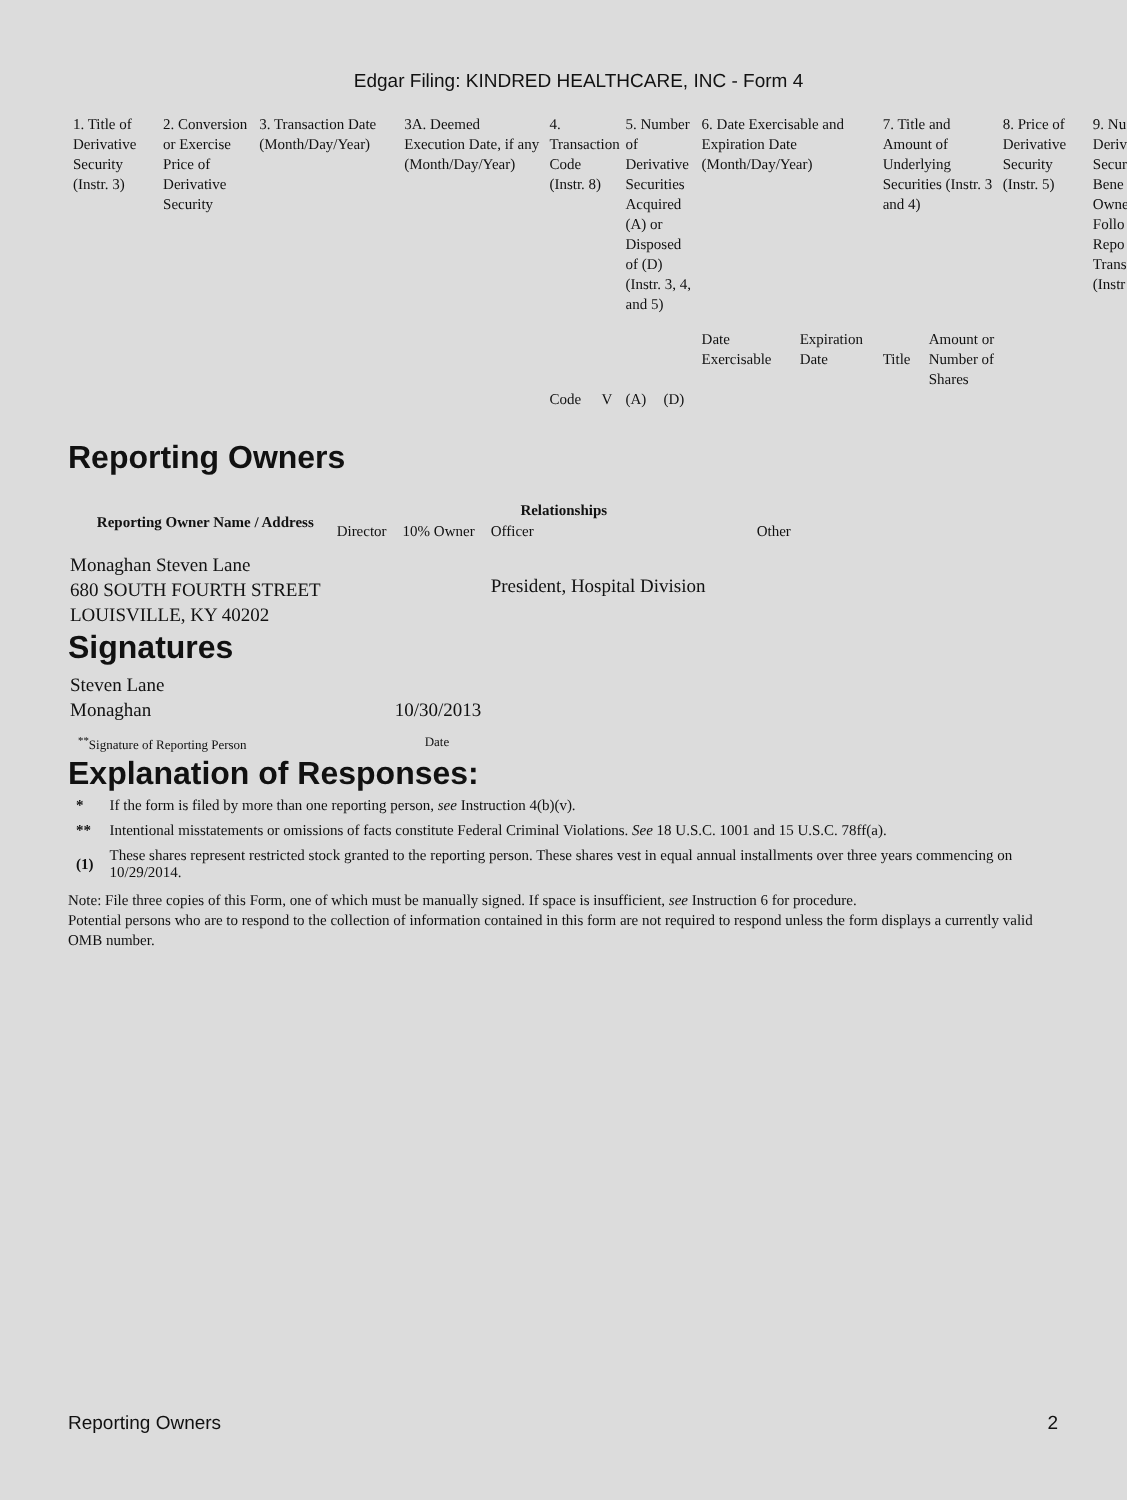Edgar Filing: KINDRED HEALTHCARE, INC - Form 4
| 1. Title of Derivative Security (Instr. 3) | 2. Conversion or Exercise Price of Derivative Security | 3. Transaction Date (Month/Day/Year) | 3A. Deemed Execution Date, if any (Month/Day/Year) | 4. Transaction Code (Instr. 8) | | 5. Number of Derivative Securities Acquired (A) or Disposed of (D) (Instr. 3, 4, and 5) | | 6. Date Exercisable and Expiration Date (Month/Day/Year) | | 7. Title and Amount of Underlying Securities (Instr. 3 and 4) | | 8. Price of Derivative Security (Instr. 5) | 9. Nu Deriv Secur Bene Owne Follo Repo Trans (Instr |
| | | | | | | | | Date Exercisable | Expiration Date | Title | Amount or Number of Shares | | |
| | | | | Code | V | (A) | (D) | | | | | | |
Reporting Owners
| Reporting Owner Name / Address | Relationships | | | |
| --- | --- | --- | --- | --- |
| | Director | 10% Owner | Officer | Other |
| Monaghan Steven Lane 680 SOUTH FOURTH STREET LOUISVILLE, KY 40202 | | | President, Hospital Division | |
Signatures
| Steven Lane Monaghan | 10/30/2013 |
| <sup>**</sup> Signature of Reporting Person | Date |
Explanation of Responses:
| * | If the form is filed by more than one reporting person, see Instruction 4(b)(v). |
| ** | Intentional misstatements or omissions of facts constitute Federal Criminal Violations. See 18 U.S.C. 1001 and 15 U.S.C. 78ff(a). |
| (1) | These shares represent restricted stock granted to the reporting person. These shares vest in equal annual installments over three years commencing on 10/29/2014. |
Note: File three copies of this Form, one of which must be manually signed. If space is insufficient, see Instruction 6 for procedure.
Potential persons who are to respond to the collection of information contained in this form are not required to respond unless the form displays a currently valid OMB number.
Reporting Owners 2